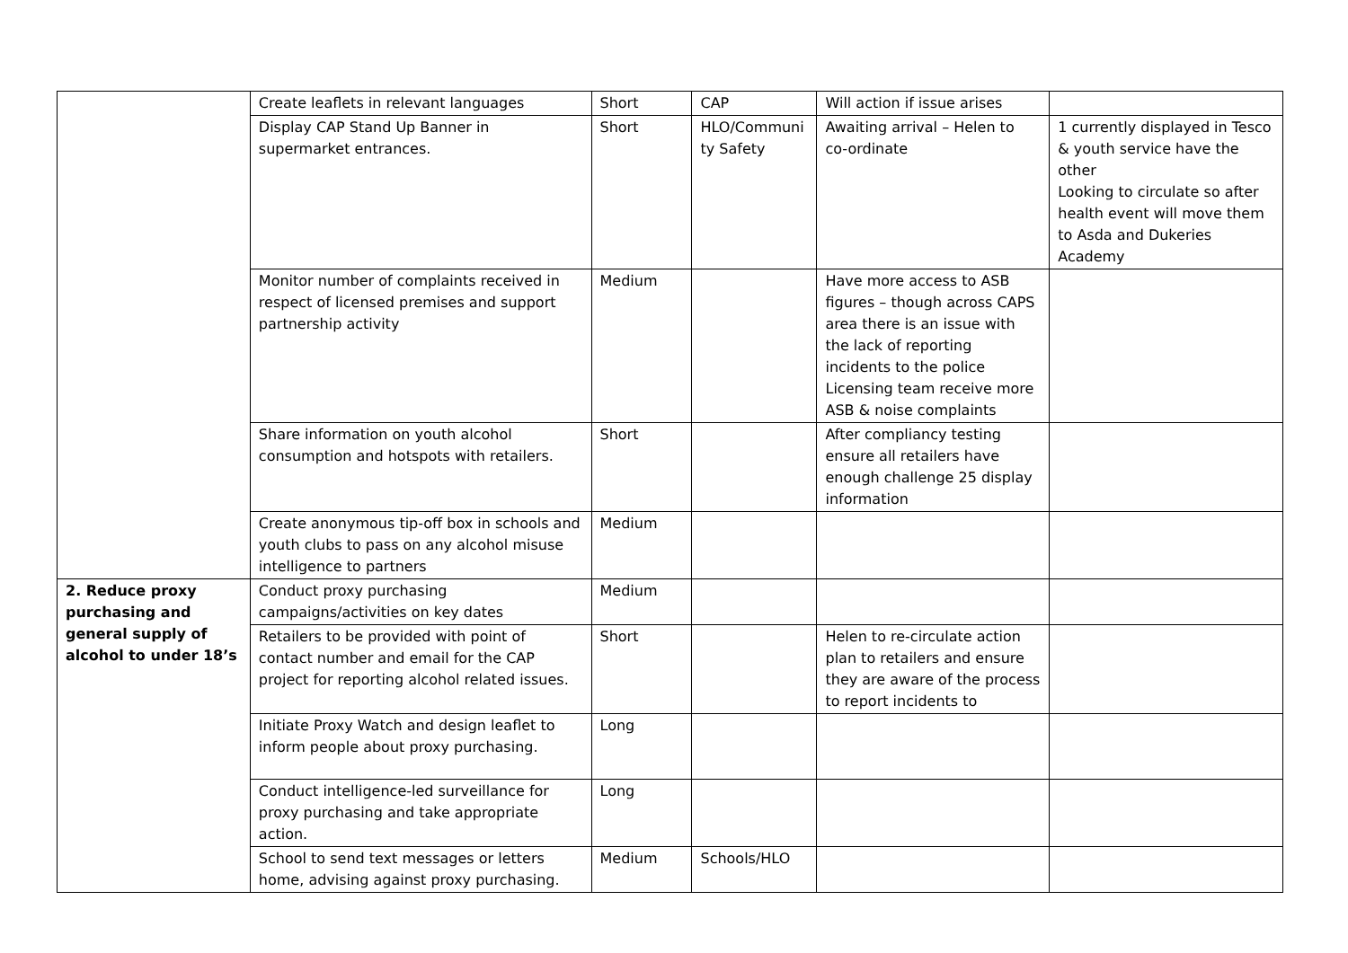| | Create leaflets in relevant languages | Short | CAP | Will action if issue arises | |
| | Display CAP Stand Up Banner in supermarket entrances. | Short | HLO/Communi ty Safety | Awaiting arrival – Helen to co-ordinate | 1 currently displayed in Tesco & youth service have the other Looking to circulate so after health event will move them to Asda and Dukeries Academy |
| | Monitor number of complaints received in respect of licensed premises and support partnership activity | Medium | | Have more access to ASB figures – though across CAPS area there is an issue with the lack of reporting incidents to the police Licensing team receive more ASB & noise complaints | |
| | Share information on youth alcohol consumption and hotspots with retailers. | Short | | After compliancy testing ensure all retailers have enough challenge 25 display information | |
| | Create anonymous tip-off box in schools and youth clubs to pass on any alcohol misuse intelligence to partners | Medium | | | |
| 2. Reduce proxy purchasing and general supply of alcohol to under 18’s | Conduct proxy purchasing campaigns/activities on key dates | Medium | | | |
| | Retailers to be provided with point of contact number and email for the CAP project for reporting alcohol related issues. | Short | | Helen to re-circulate action plan to retailers and ensure they are aware of the process to report incidents to | |
| | Initiate Proxy Watch and design leaflet to inform people about proxy purchasing. | Long | | | |
| | Conduct intelligence-led surveillance for proxy purchasing and take appropriate action. | Long | | | |
| | School to send text messages or letters home, advising against proxy purchasing. | Medium | Schools/HLO | | |